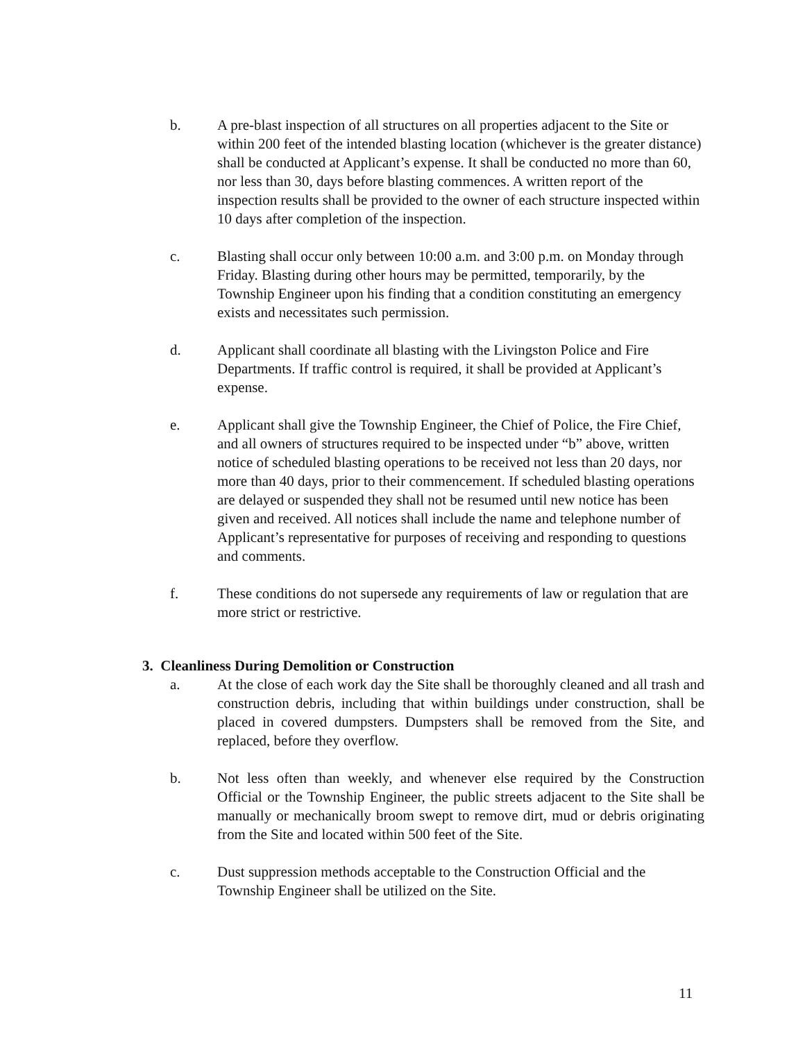b. A pre-blast inspection of all structures on all properties adjacent to the Site or within 200 feet of the intended blasting location (whichever is the greater distance) shall be conducted at Applicant’s expense. It shall be conducted no more than 60, nor less than 30, days before blasting commences. A written report of the inspection results shall be provided to the owner of each structure inspected within 10 days after completion of the inspection.
c. Blasting shall occur only between 10:00 a.m. and 3:00 p.m. on Monday through Friday. Blasting during other hours may be permitted, temporarily, by the Township Engineer upon his finding that a condition constituting an emergency exists and necessitates such permission.
d. Applicant shall coordinate all blasting with the Livingston Police and Fire Departments. If traffic control is required, it shall be provided at Applicant’s expense.
e. Applicant shall give the Township Engineer, the Chief of Police, the Fire Chief, and all owners of structures required to be inspected under “b” above, written notice of scheduled blasting operations to be received not less than 20 days, nor more than 40 days, prior to their commencement. If scheduled blasting operations are delayed or suspended they shall not be resumed until new notice has been given and received. All notices shall include the name and telephone number of Applicant’s representative for purposes of receiving and responding to questions and comments.
f. These conditions do not supersede any requirements of law or regulation that are more strict or restrictive.
3. Cleanliness During Demolition or Construction
a. At the close of each work day the Site shall be thoroughly cleaned and all trash and construction debris, including that within buildings under construction, shall be placed in covered dumpsters. Dumpsters shall be removed from the Site, and replaced, before they overflow.
b. Not less often than weekly, and whenever else required by the Construction Official or the Township Engineer, the public streets adjacent to the Site shall be manually or mechanically broom swept to remove dirt, mud or debris originating from the Site and located within 500 feet of the Site.
c. Dust suppression methods acceptable to the Construction Official and the Township Engineer shall be utilized on the Site.
11